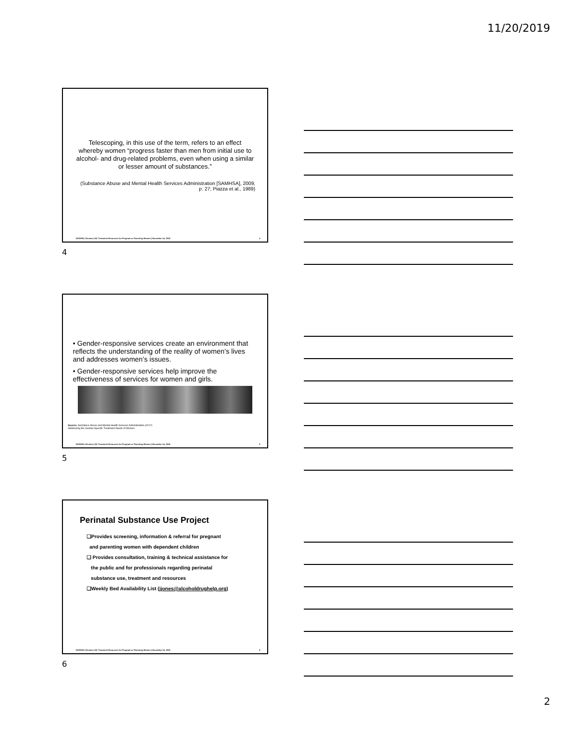11/20/2019
Telescoping, in this use of the term, refers to an effect whereby women “progress faster than men from initial use to alcohol- and drug-related problems, even when using a similar or lesser amount of substances.”
(Substance Abuse and Mental Health Services Administration [SAMHSA], 2009, p. 27; Piazza et al., 1989)
NCDHHS, Division | NC Treatment Resources for Pregnant or Parenting Women | November 14, 2019 4
4
• Gender-responsive services create an environment that reflects the understanding of the reality of women’s lives and addresses women’s issues.
• Gender-responsive services help improve the effectiveness of services for women and girls.
Source: Substance Abuse and Mental Health Services Administration.(2017)
Addressing the Gender-Specific Treatment Needs of Women
NCDHHS, Division | NC Treatment Resources for Pregnant or Parenting Women | November 14, 2019 5
5
Perinatal Substance Use Project
❑Provides screening, information & referral for pregnant
and parenting women with dependent children
❑ Provides consultation, training & technical assistance for
the public and for professionals regarding perinatal
substance use, treatment and resources
❑Weekly Bed Availability List (jjones@alcoholdrughelp.org)
NCDHHS, Division | NC Treatment Resources for Pregnant or Parenting Women | November 14, 2019 6
6
2